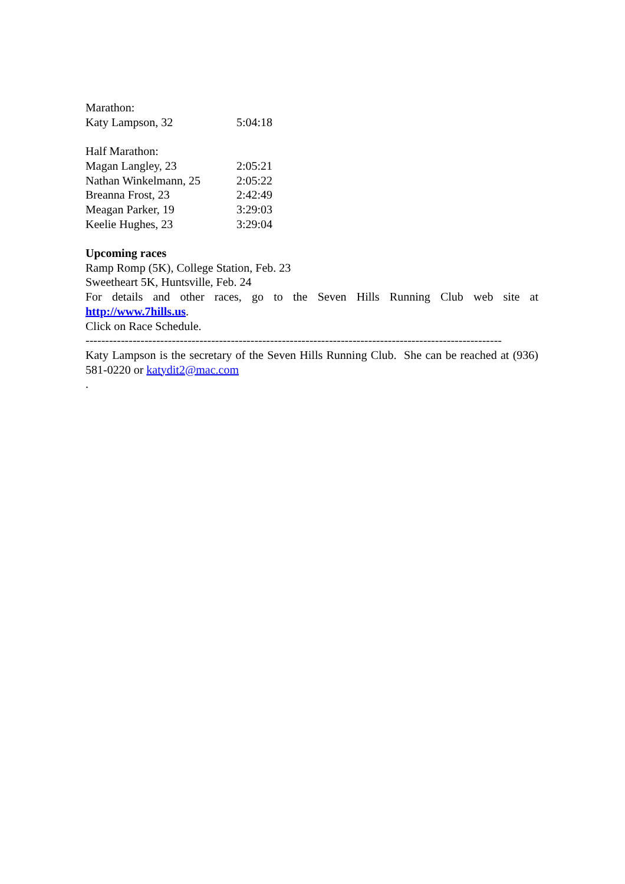Marathon:
| Katy Lampson, 32 | 5:04:18 |
Half Marathon:
| Magan Langley, 23 | 2:05:21 |
| Nathan Winkelmann, 25 | 2:05:22 |
| Breanna Frost, 23 | 2:42:49 |
| Meagan Parker, 19 | 3:29:03 |
| Keelie Hughes, 23 | 3:29:04 |
Upcoming races
Ramp Romp (5K), College Station, Feb. 23
Sweetheart 5K, Huntsville, Feb. 24
For details and other races, go to the Seven Hills Running Club web site at http://www.7hills.us.
Click on Race Schedule.
----------------------------------------------------------------------------------------------------------
Katy Lampson is the secretary of the Seven Hills Running Club. She can be reached at (936) 581-0220 or katydit2@mac.com
.